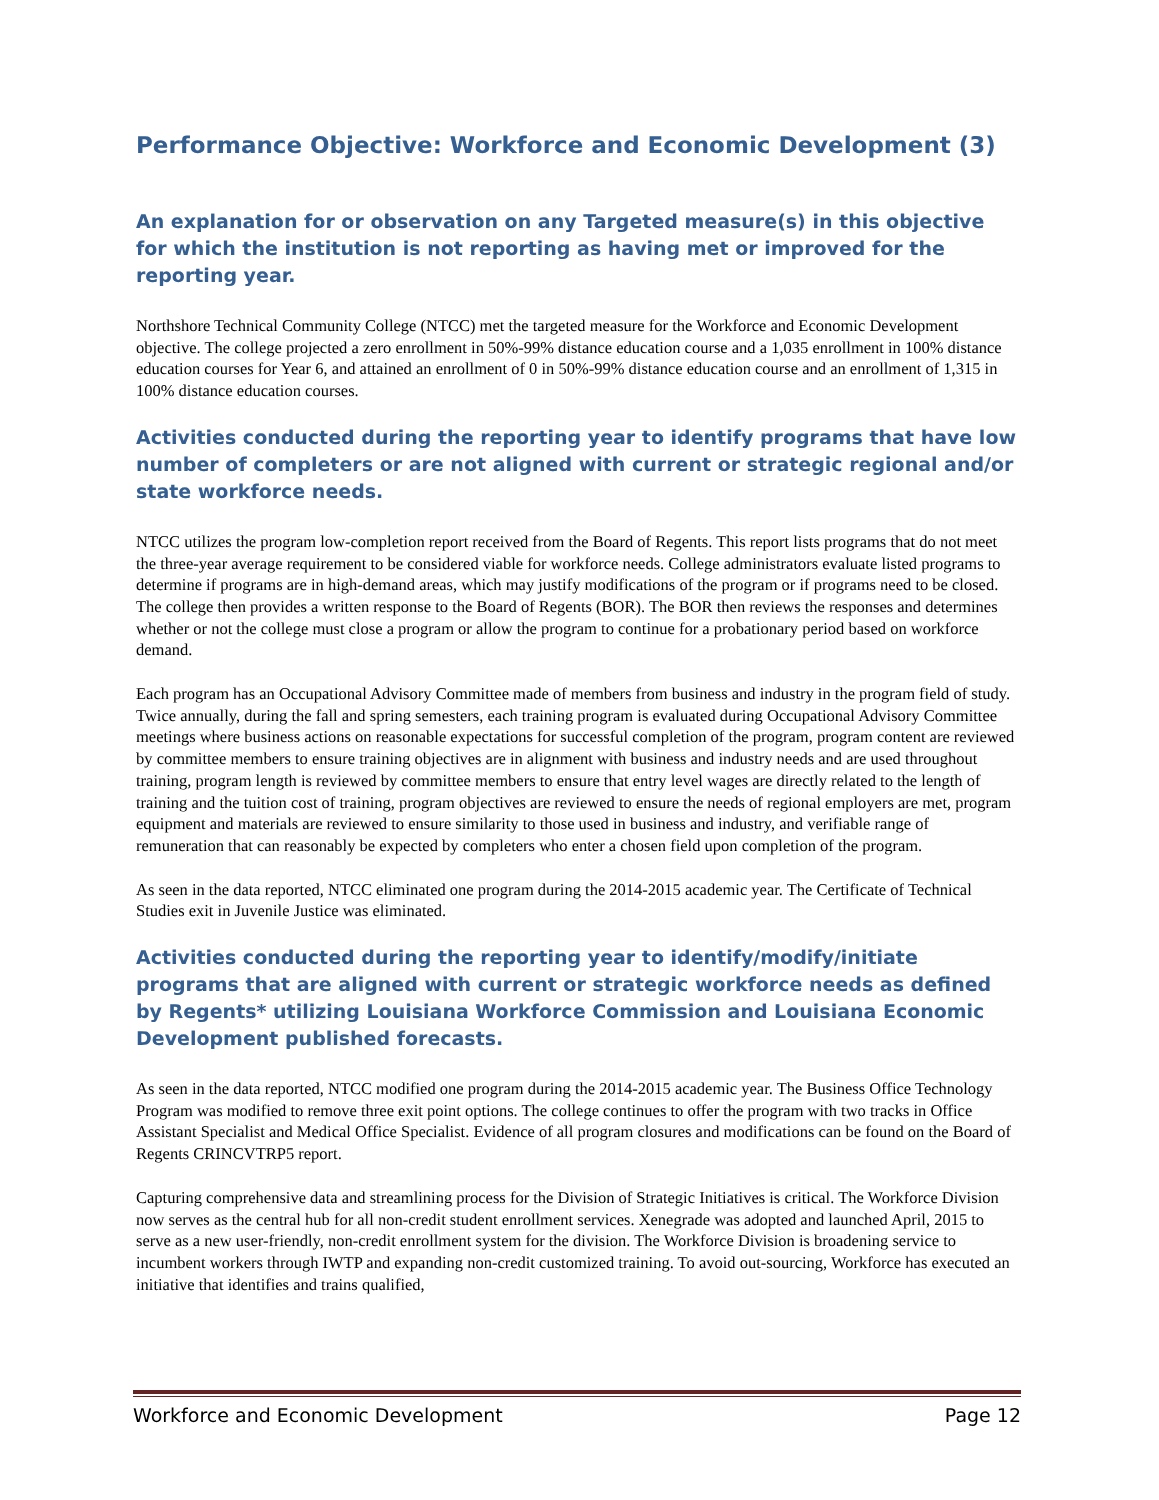Performance Objective: Workforce and Economic Development (3)
An explanation for or observation on any Targeted measure(s) in this objective for which the institution is not reporting as having met or improved for the reporting year.
Northshore Technical Community College (NTCC) met the targeted measure for the Workforce and Economic Development objective. The college projected a zero enrollment in 50%-99% distance education course and a 1,035 enrollment in 100% distance education courses for Year 6, and attained an enrollment of 0 in 50%-99% distance education course and an enrollment of 1,315 in 100% distance education courses.
Activities conducted during the reporting year to identify programs that have low number of completers or are not aligned with current or strategic regional and/or state workforce needs.
NTCC utilizes the program low-completion report received from the Board of Regents. This report lists programs that do not meet the three-year average requirement to be considered viable for workforce needs. College administrators evaluate listed programs to determine if programs are in high-demand areas, which may justify modifications of the program or if programs need to be closed. The college then provides a written response to the Board of Regents (BOR). The BOR then reviews the responses and determines whether or not the college must close a program or allow the program to continue for a probationary period based on workforce demand.
Each program has an Occupational Advisory Committee made of members from business and industry in the program field of study. Twice annually, during the fall and spring semesters, each training program is evaluated during Occupational Advisory Committee meetings where business actions on reasonable expectations for successful completion of the program, program content are reviewed by committee members to ensure training objectives are in alignment with business and industry needs and are used throughout training, program length is reviewed by committee members to ensure that entry level wages are directly related to the length of training and the tuition cost of training, program objectives are reviewed to ensure the needs of regional employers are met, program equipment and materials are reviewed to ensure similarity to those used in business and industry, and verifiable range of remuneration that can reasonably be expected by completers who enter a chosen field upon completion of the program.
As seen in the data reported, NTCC eliminated one program during the 2014-2015 academic year. The Certificate of Technical Studies exit in Juvenile Justice was eliminated.
Activities conducted during the reporting year to identify/modify/initiate programs that are aligned with current or strategic workforce needs as defined by Regents* utilizing Louisiana Workforce Commission and Louisiana Economic Development published forecasts.
As seen in the data reported, NTCC modified one program during the 2014-2015 academic year. The Business Office Technology Program was modified to remove three exit point options. The college continues to offer the program with two tracks in Office Assistant Specialist and Medical Office Specialist. Evidence of all program closures and modifications can be found on the Board of Regents CRINCVTRP5 report.
Capturing comprehensive data and streamlining process for the Division of Strategic Initiatives is critical. The Workforce Division now serves as the central hub for all non-credit student enrollment services. Xenegrade was adopted and launched April, 2015 to serve as a new user-friendly, non-credit enrollment system for the division. The Workforce Division is broadening service to incumbent workers through IWTP and expanding non-credit customized training. To avoid out-sourcing, Workforce has executed an initiative that identifies and trains qualified,
Workforce and Economic Development Page 12